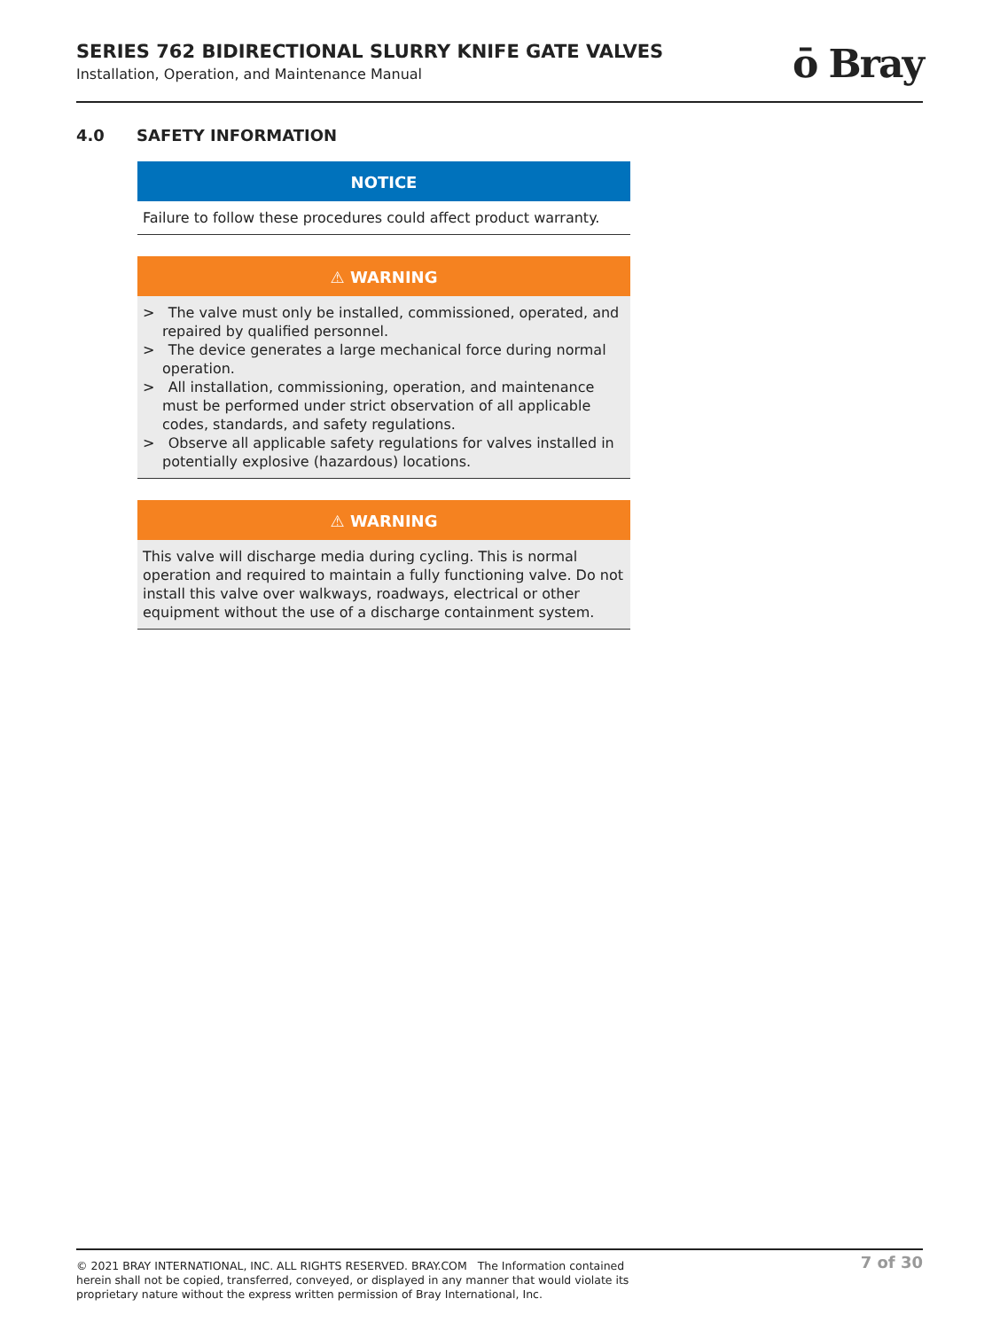SERIES 762 BIDIRECTIONAL SLURRY KNIFE GATE VALVES
Installation, Operation, and Maintenance Manual
ō Bray
4.0 SAFETY INFORMATION
NOTICE
Failure to follow these procedures could affect product warranty.
⚠ WARNING
> The valve must only be installed, commissioned, operated, and repaired by qualified personnel.
> The device generates a large mechanical force during normal operation.
> All installation, commissioning, operation, and maintenance must be performed under strict observation of all applicable codes, standards, and safety regulations.
> Observe all applicable safety regulations for valves installed in potentially explosive (hazardous) locations.
⚠ WARNING
This valve will discharge media during cycling. This is normal operation and required to maintain a fully functioning valve. Do not install this valve over walkways, roadways, electrical or other equipment without the use of a discharge containment system.
© 2021 BRAY INTERNATIONAL, INC. ALL RIGHTS RESERVED. BRAY.COM The Information contained herein shall not be copied, transferred, conveyed, or displayed in any manner that would violate its proprietary nature without the express written permission of Bray International, Inc.
7 of 30